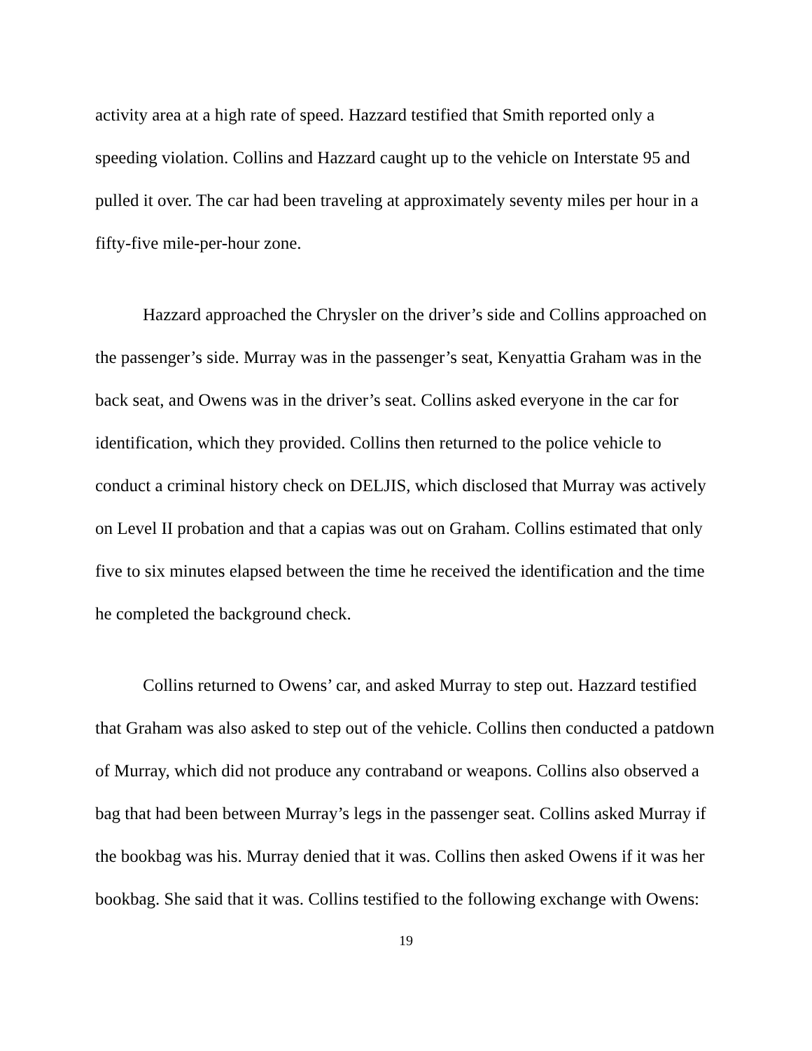activity area at a high rate of speed. Hazzard testified that Smith reported only a speeding violation. Collins and Hazzard caught up to the vehicle on Interstate 95 and pulled it over. The car had been traveling at approximately seventy miles per hour in a fifty-five mile-per-hour zone.
Hazzard approached the Chrysler on the driver’s side and Collins approached on the passenger’s side. Murray was in the passenger’s seat, Kenyattia Graham was in the back seat, and Owens was in the driver’s seat. Collins asked everyone in the car for identification, which they provided. Collins then returned to the police vehicle to conduct a criminal history check on DELJIS, which disclosed that Murray was actively on Level II probation and that a capias was out on Graham. Collins estimated that only five to six minutes elapsed between the time he received the identification and the time he completed the background check.
Collins returned to Owens’ car, and asked Murray to step out. Hazzard testified that Graham was also asked to step out of the vehicle. Collins then conducted a patdown of Murray, which did not produce any contraband or weapons. Collins also observed a bag that had been between Murray’s legs in the passenger seat. Collins asked Murray if the bookbag was his. Murray denied that it was. Collins then asked Owens if it was her bookbag. She said that it was. Collins testified to the following exchange with Owens:
19